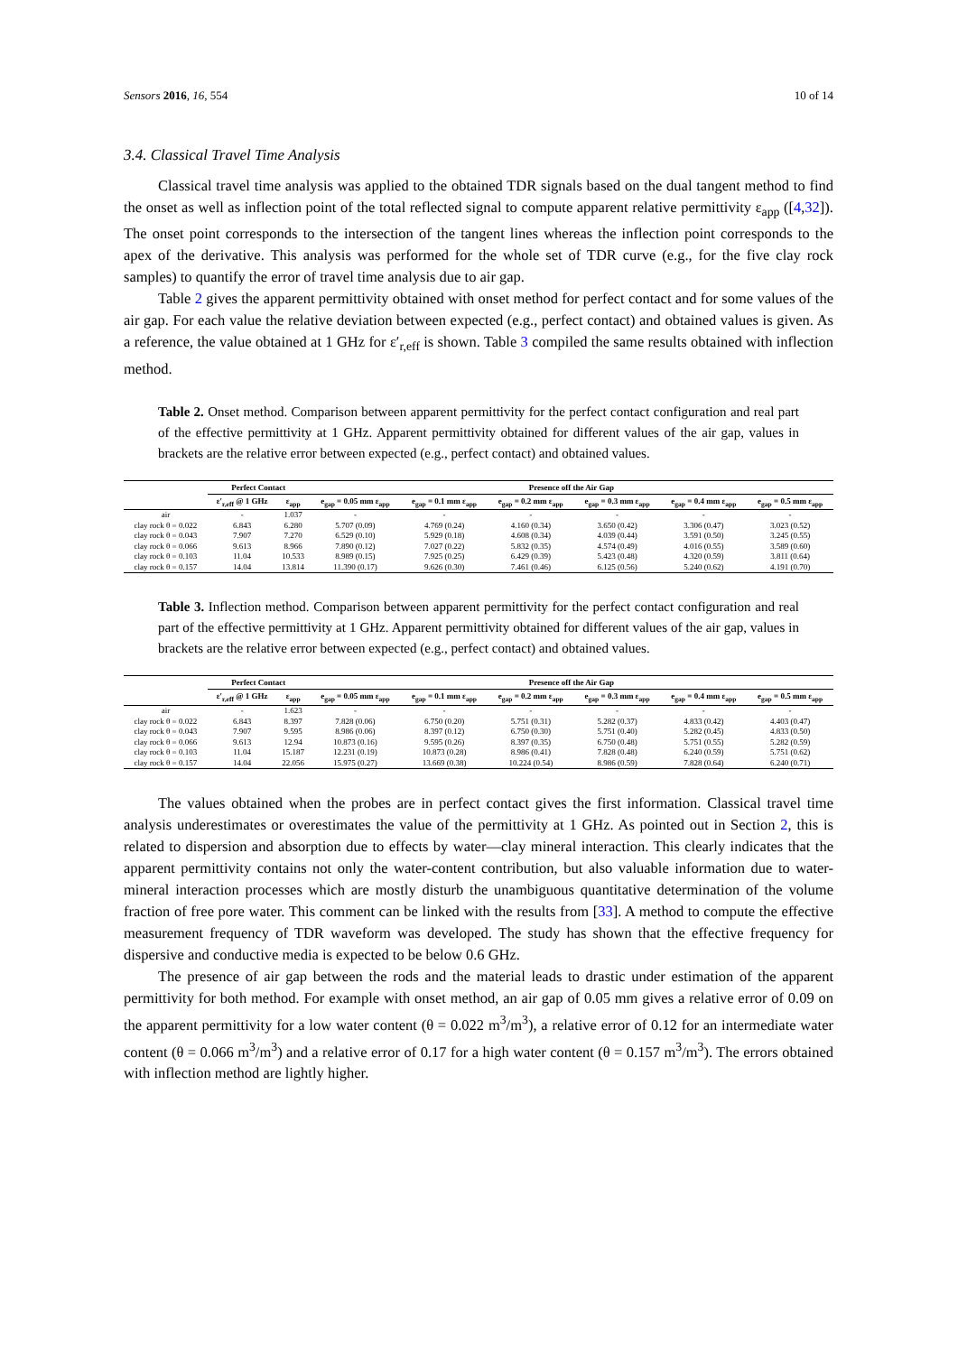Sensors 2016, 16, 554 10 of 14
3.4. Classical Travel Time Analysis
Classical travel time analysis was applied to the obtained TDR signals based on the dual tangent method to find the onset as well as inflection point of the total reflected signal to compute apparent relative permittivity ε<sub>app</sub> ([4,32]). The onset point corresponds to the intersection of the tangent lines whereas the inflection point corresponds to the apex of the derivative. This analysis was performed for the whole set of TDR curve (e.g., for the five clay rock samples) to quantify the error of travel time analysis due to air gap.
Table 2 gives the apparent permittivity obtained with onset method for perfect contact and for some values of the air gap. For each value the relative deviation between expected (e.g., perfect contact) and obtained values is given. As a reference, the value obtained at 1 GHz for ε′<sub>r,eff</sub> is shown. Table 3 compiled the same results obtained with inflection method.
Table 2. Onset method. Comparison between apparent permittivity for the perfect contact configuration and real part of the effective permittivity at 1 GHz. Apparent permittivity obtained for different values of the air gap, values in brackets are the relative error between expected (e.g., perfect contact) and obtained values.
| | Perfect Contact | | Presence off the Air Gap | | | | | |
| --- | --- | --- | --- | --- | --- | --- | --- | --- |
| | ε′<sub>r,eff</sub> @ 1 GHz | ε<sub>app</sub> | e<sub>gap</sub> = 0.05 mm ε<sub>app</sub> | e<sub>gap</sub> = 0.1 mm ε<sub>app</sub> | e<sub>gap</sub> = 0.2 mm ε<sub>app</sub> | e<sub>gap</sub> = 0.3 mm ε<sub>app</sub> | e<sub>gap</sub> = 0.4 mm ε<sub>app</sub> | e<sub>gap</sub> = 0.5 mm ε<sub>app</sub> |
| air | - | 1.037 | - | - | - | - | - | - |
| clay rock θ = 0.022 | 6.843 | 6.280 | 5.707 (0.09) | 4.769 (0.24) | 4.160 (0.34) | 3.650 (0.42) | 3.306 (0.47) | 3.023 (0.52) |
| clay rock θ = 0.043 | 7.907 | 7.270 | 6.529 (0.10) | 5.929 (0.18) | 4.608 (0.34) | 4.039 (0.44) | 3.591 (0.50) | 3.245 (0.55) |
| clay rock θ = 0.066 | 9.613 | 8.966 | 7.890 (0.12) | 7.027 (0.22) | 5.832 (0.35) | 4.574 (0.49) | 4.016 (0.55) | 3.589 (0.60) |
| clay rock θ = 0.103 | 11.04 | 10.533 | 8.989 (0.15) | 7.925 (0.25) | 6.429 (0.39) | 5.423 (0.48) | 4.320 (0.59) | 3.811 (0.64) |
| clay rock θ = 0.157 | 14.04 | 13.814 | 11.390 (0.17) | 9.626 (0.30) | 7.461 (0.46) | 6.125 (0.56) | 5.240 (0.62) | 4.191 (0.70) |
Table 3. Inflection method. Comparison between apparent permittivity for the perfect contact configuration and real part of the effective permittivity at 1 GHz. Apparent permittivity obtained for different values of the air gap, values in brackets are the relative error between expected (e.g., perfect contact) and obtained values.
| | Perfect Contact | | Presence off the Air Gap | | | | | |
| --- | --- | --- | --- | --- | --- | --- | --- | --- |
| | ε′<sub>r,eff</sub> @ 1 GHz | ε<sub>app</sub> | e<sub>gap</sub> = 0.05 mm ε<sub>app</sub> | e<sub>gap</sub> = 0.1 mm ε<sub>app</sub> | e<sub>gap</sub> = 0.2 mm ε<sub>app</sub> | e<sub>gap</sub> = 0.3 mm ε<sub>app</sub> | e<sub>gap</sub> = 0.4 mm ε<sub>app</sub> | e<sub>gap</sub> = 0.5 mm ε<sub>app</sub> |
| air | - | 1.623 | - | - | - | - | - | - |
| clay rock θ = 0.022 | 6.843 | 8.397 | 7.828 (0.06) | 6.750 (0.20) | 5.751 (0.31) | 5.282 (0.37) | 4.833 (0.42) | 4.403 (0.47) |
| clay rock θ = 0.043 | 7.907 | 9.595 | 8.986 (0.06) | 8.397 (0.12) | 6.750 (0.30) | 5.751 (0.40) | 5.282 (0.45) | 4.833 (0.50) |
| clay rock θ = 0.066 | 9.613 | 12.94 | 10.873 (0.16) | 9.595 (0.26) | 8.397 (0.35) | 6.750 (0.48) | 5.751 (0.55) | 5.282 (0.59) |
| clay rock θ = 0.103 | 11.04 | 15.187 | 12.231 (0.19) | 10.873 (0.28) | 8.986 (0.41) | 7.828 (0.48) | 6.240 (0.59) | 5.751 (0.62) |
| clay rock θ = 0.157 | 14.04 | 22.056 | 15.975 (0.27) | 13.669 (0.38) | 10.224 (0.54) | 8.986 (0.59) | 7.828 (0.64) | 6.240 (0.71) |
The values obtained when the probes are in perfect contact gives the first information. Classical travel time analysis underestimates or overestimates the value of the permittivity at 1 GHz. As pointed out in Section 2, this is related to dispersion and absorption due to effects by water—clay mineral interaction. This clearly indicates that the apparent permittivity contains not only the water-content contribution, but also valuable information due to water-mineral interaction processes which are mostly disturb the unambiguous quantitative determination of the volume fraction of free pore water. This comment can be linked with the results from [33]. A method to compute the effective measurement frequency of TDR waveform was developed. The study has shown that the effective frequency for dispersive and conductive media is expected to be below 0.6 GHz.
The presence of air gap between the rods and the material leads to drastic under estimation of the apparent permittivity for both method. For example with onset method, an air gap of 0.05 mm gives a relative error of 0.09 on the apparent permittivity for a low water content (θ = 0.022 m<sup>3</sup>/m<sup>3</sup>), a relative error of 0.12 for an intermediate water content (θ = 0.066 m<sup>3</sup>/m<sup>3</sup>) and a relative error of 0.17 for a high water content (θ = 0.157 m<sup>3</sup>/m<sup>3</sup>). The errors obtained with inflection method are lightly higher.